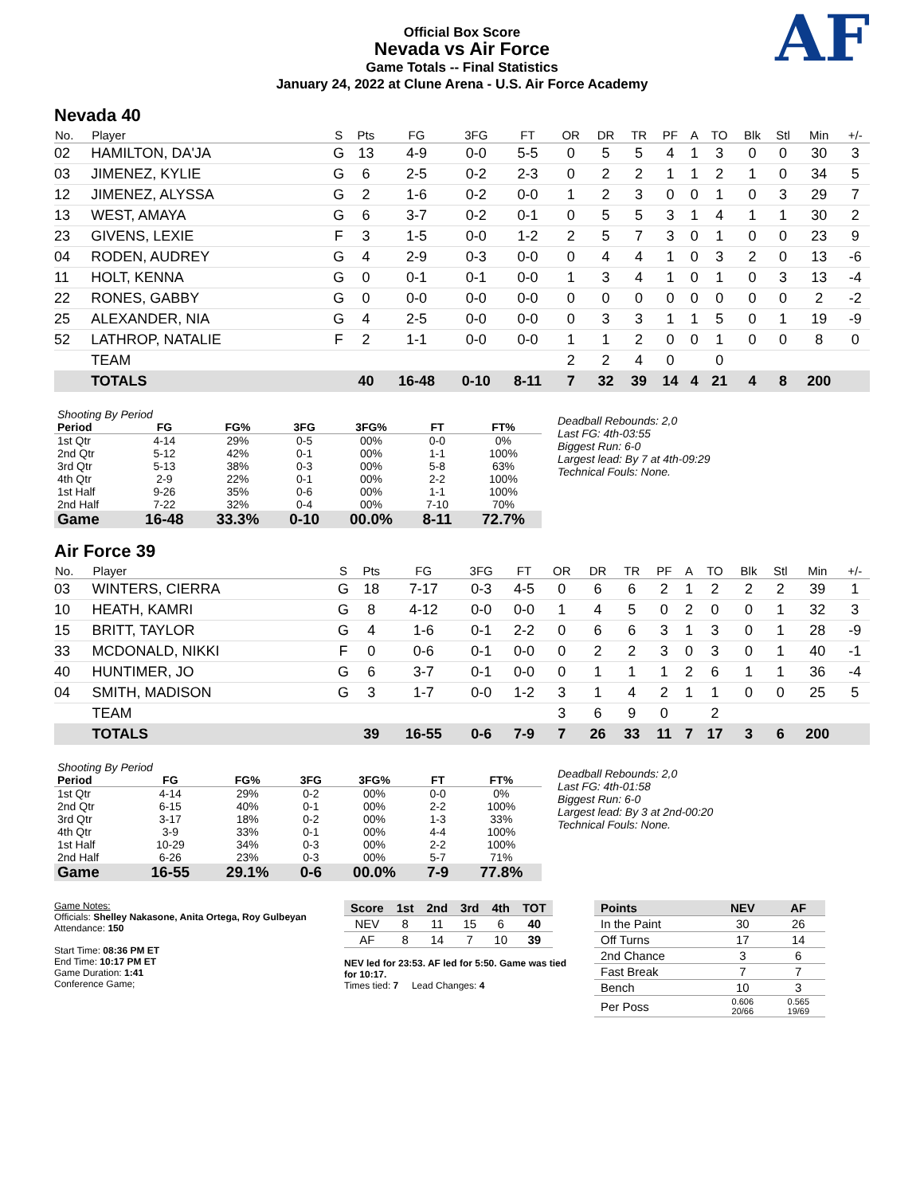Official Box Score
Nevada vs Air Force
Game Totals -- Final Statistics
January 24, 2022 at Clune Arena - U.S. Air Force Academy
AF
Nevada 40
| No. | Player | S | Pts | FG | 3FG | FT | OR | DR | TR | PF | A | TO | Blk | Stl | Min | +/- |
| --- | --- | --- | --- | --- | --- | --- | --- | --- | --- | --- | --- | --- | --- | --- | --- | --- |
| 02 | HAMILTON, DA'JA | G | 13 | 4-9 | 0-0 | 5-5 | 0 | 5 | 5 | 4 | 1 | 3 | 0 | 0 | 30 | 3 |
| 03 | JIMENEZ, KYLIE | G | 6 | 2-5 | 0-2 | 2-3 | 0 | 2 | 2 | 1 | 1 | 2 | 1 | 0 | 34 | 5 |
| 12 | JIMENEZ, ALYSSA | G | 2 | 1-6 | 0-2 | 0-0 | 1 | 2 | 3 | 0 | 0 | 1 | 0 | 3 | 29 | 7 |
| 13 | WEST, AMAYA | G | 6 | 3-7 | 0-2 | 0-1 | 0 | 5 | 5 | 3 | 1 | 4 | 1 | 1 | 30 | 2 |
| 23 | GIVENS, LEXIE | F | 3 | 1-5 | 0-0 | 1-2 | 2 | 5 | 7 | 3 | 0 | 1 | 0 | 0 | 23 | 9 |
| 04 | RODEN, AUDREY | G | 4 | 2-9 | 0-3 | 0-0 | 0 | 4 | 4 | 1 | 0 | 3 | 2 | 0 | 13 | -6 |
| 11 | HOLT, KENNA | G | 0 | 0-1 | 0-1 | 0-0 | 1 | 3 | 4 | 1 | 0 | 1 | 0 | 3 | 13 | -4 |
| 22 | RONES, GABBY | G | 0 | 0-0 | 0-0 | 0-0 | 0 | 0 | 0 | 0 | 0 | 0 | 0 | 0 | 2 | -2 |
| 25 | ALEXANDER, NIA | G | 4 | 2-5 | 0-0 | 0-0 | 0 | 3 | 3 | 1 | 1 | 5 | 0 | 1 | 19 | -9 |
| 52 | LATHROP, NATALIE | F | 2 | 1-1 | 0-0 | 0-0 | 1 | 1 | 2 | 0 | 0 | 1 | 0 | 0 | 8 | 0 |
| | TEAM | | | | | | 2 | 2 | 4 | 0 | | 0 | | | | |
| | TOTALS | | 40 | 16-48 | 0-10 | 8-11 | 7 | 32 | 39 | 14 | 4 | 21 | 4 | 8 | 200 | |
| Shooting By Period | | | | | | |
| Period | FG | FG% | 3FG | 3FG% | FT | FT% |
| 1st Qtr | 4-14 | 29% | 0-5 | 00% | 0-0 | 0% |
| 2nd Qtr | 5-12 | 42% | 0-1 | 00% | 1-1 | 100% |
| 3rd Qtr | 5-13 | 38% | 0-3 | 00% | 5-8 | 63% |
| 4th Qtr | 2-9 | 22% | 0-1 | 00% | 2-2 | 100% |
| 1st Half | 9-26 | 35% | 0-6 | 00% | 1-1 | 100% |
| 2nd Half | 7-22 | 32% | 0-4 | 00% | 7-10 | 70% |
| Game | 16-48 | 33.3% | 0-10 | 00.0% | 8-11 | 72.7% |
Deadball Rebounds: 2,0
Last FG: 4th-03:55
Biggest Run: 6-0
Largest lead: By 7 at 4th-09:29
Technical Fouls: None.
Air Force 39
| No. | Player | S | Pts | FG | 3FG | FT | OR | DR | TR | PF | A | TO | Blk | Stl | Min | +/- |
| --- | --- | --- | --- | --- | --- | --- | --- | --- | --- | --- | --- | --- | --- | --- | --- | --- |
| 03 | WINTERS, CIERRA | G | 18 | 7-17 | 0-3 | 4-5 | 0 | 6 | 6 | 2 | 1 | 2 | 2 | 2 | 39 | 1 |
| 10 | HEATH, KAMRI | G | 8 | 4-12 | 0-0 | 0-0 | 1 | 4 | 5 | 0 | 2 | 0 | 0 | 1 | 32 | 3 |
| 15 | BRITT, TAYLOR | G | 4 | 1-6 | 0-1 | 2-2 | 0 | 6 | 6 | 3 | 1 | 3 | 0 | 1 | 28 | -9 |
| 33 | MCDONALD, NIKKI | F | 0 | 0-6 | 0-1 | 0-0 | 0 | 2 | 2 | 3 | 0 | 3 | 0 | 1 | 40 | -1 |
| 40 | HUNTIMER, JO | G | 6 | 3-7 | 0-1 | 0-0 | 0 | 1 | 1 | 1 | 2 | 6 | 1 | 1 | 36 | -4 |
| 04 | SMITH, MADISON | G | 3 | 1-7 | 0-0 | 1-2 | 3 | 1 | 4 | 2 | 1 | 1 | 0 | 0 | 25 | 5 |
| | TEAM | | | | | | 3 | 6 | 9 | 0 | | 2 | | | | |
| | TOTALS | | 39 | 16-55 | 0-6 | 7-9 | 7 | 26 | 33 | 11 | 7 | 17 | 3 | 6 | 200 | |
| Shooting By Period | | | | | | |
| Period | FG | FG% | 3FG | 3FG% | FT | FT% |
| 1st Qtr | 4-14 | 29% | 0-2 | 00% | 0-0 | 0% |
| 2nd Qtr | 6-15 | 40% | 0-1 | 00% | 2-2 | 100% |
| 3rd Qtr | 3-17 | 18% | 0-2 | 00% | 1-3 | 33% |
| 4th Qtr | 3-9 | 33% | 0-1 | 00% | 4-4 | 100% |
| 1st Half | 10-29 | 34% | 0-3 | 00% | 2-2 | 100% |
| 2nd Half | 6-26 | 23% | 0-3 | 00% | 5-7 | 71% |
| Game | 16-55 | 29.1% | 0-6 | 00.0% | 7-9 | 77.8% |
Deadball Rebounds: 2,0
Last FG: 4th-01:58
Biggest Run: 6-0
Largest lead: By 3 at 2nd-00:20
Technical Fouls: None.
Game Notes:
Officials: Shelley Nakasone, Anita Ortega, Roy Gulbeyan
Attendance: 150
Start Time: 08:36 PM ET
End Time: 10:17 PM ET
Game Duration: 1:41
Conference Game;
| Score | 1st | 2nd | 3rd | 4th | TOT |
| --- | --- | --- | --- | --- | --- |
| NEV | 8 | 11 | 15 | 6 | 40 |
| AF | 8 | 14 | 7 | 10 | 39 |
NEV led for 23:53. AF led for 5:50. Game was tied for 10:17.
Times tied: 7 Lead Changes: 4
| Points | NEV | AF |
| --- | --- | --- |
| In the Paint | 30 | 26 |
| Off Turns | 17 | 14 |
| 2nd Chance | 3 | 6 |
| Fast Break | 7 | 7 |
| Bench | 10 | 3 |
| Per Poss | 0.606 20/66 | 0.565 19/69 |